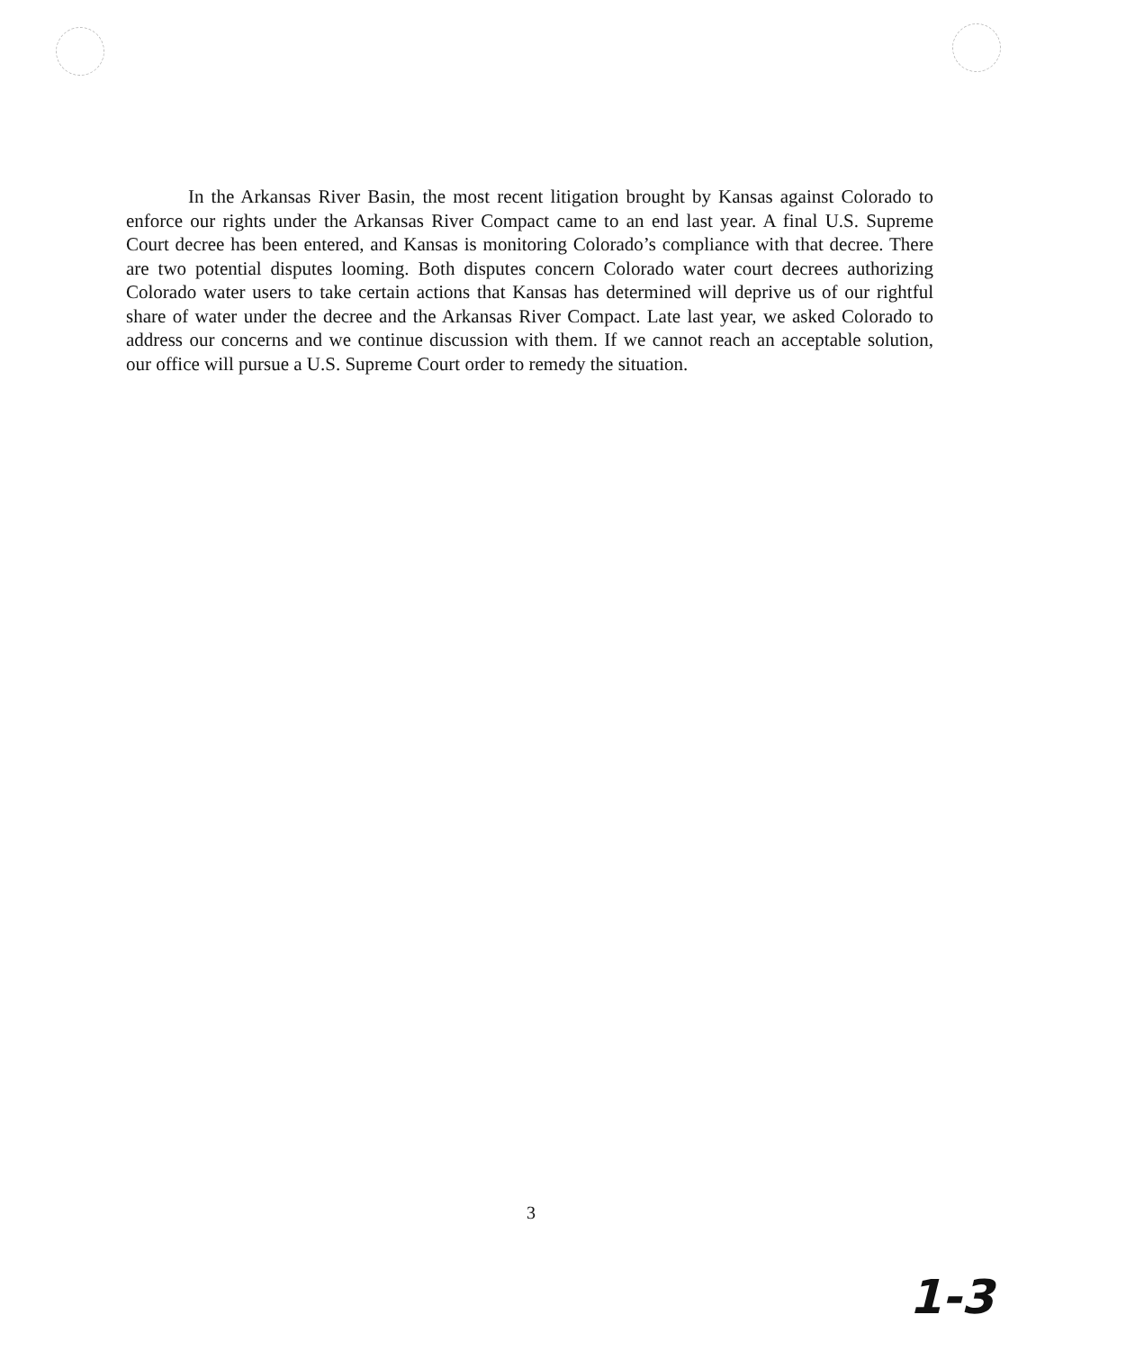In the Arkansas River Basin, the most recent litigation brought by Kansas against Colorado to enforce our rights under the Arkansas River Compact came to an end last year. A final U.S. Supreme Court decree has been entered, and Kansas is monitoring Colorado’s compliance with that decree. There are two potential disputes looming. Both disputes concern Colorado water court decrees authorizing Colorado water users to take certain actions that Kansas has determined will deprive us of our rightful share of water under the decree and the Arkansas River Compact. Late last year, we asked Colorado to address our concerns and we continue discussion with them. If we cannot reach an acceptable solution, our office will pursue a U.S. Supreme Court order to remedy the situation.
3
1-3